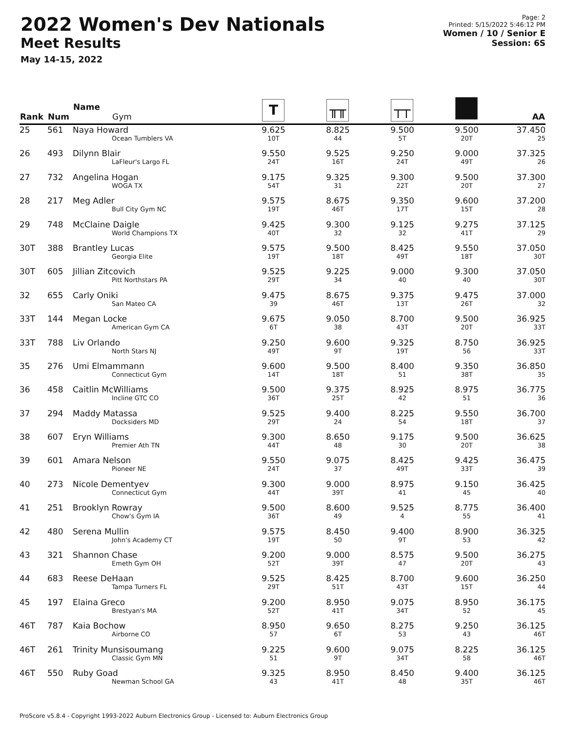2022 Women's Dev Nationals
Meet Results
May 14-15, 2022
Page: 2
Printed: 5/15/2022 5:46:12 PM
Women / 10 / Senior E
Session: 6S
| Rank | Num | Name Gym | T | ╥╥ | ┬┬ | | AA |
| --- | --- | --- | --- | --- | --- | --- | --- |
| 25 | 561 | Naya Howard Ocean Tumblers VA | 9.625 10T | 8.825 44 | 9.500 5T | 9.500 20T | 37.450 25 |
| 26 | 493 | Dilynn Blair LaFleur's Largo FL | 9.550 24T | 9.525 16T | 9.250 24T | 9.000 49T | 37.325 26 |
| 27 | 732 | Angelina Hogan WOGA TX | 9.175 54T | 9.325 31 | 9.300 22T | 9.500 20T | 37.300 27 |
| 28 | 217 | Meg Adler Bull City Gym NC | 9.575 19T | 8.675 46T | 9.350 17T | 9.600 15T | 37.200 28 |
| 29 | 748 | McClaine Daigle World Champions TX | 9.425 40T | 9.300 32 | 9.125 32 | 9.275 41T | 37.125 29 |
| 30T | 388 | Brantley Lucas Georgia Elite | 9.575 19T | 9.500 18T | 8.425 49T | 9.550 18T | 37.050 30T |
| 30T | 605 | Jillian Zitcovich Pitt Northstars PA | 9.525 29T | 9.225 34 | 9.000 40 | 9.300 40 | 37.050 30T |
| 32 | 655 | Carly Oniki San Mateo CA | 9.475 39 | 8.675 46T | 9.375 13T | 9.475 26T | 37.000 32 |
| 33T | 144 | Megan Locke American Gym CA | 9.675 6T | 9.050 38 | 8.700 43T | 9.500 20T | 36.925 33T |
| 33T | 788 | Liv Orlando North Stars NJ | 9.250 49T | 9.600 9T | 9.325 19T | 8.750 56 | 36.925 33T |
| 35 | 276 | Umi Elmammann Connecticut Gym | 9.600 14T | 9.500 18T | 8.400 51 | 9.350 38T | 36.850 35 |
| 36 | 458 | Caitlin McWilliams Incline GTC CO | 9.500 36T | 9.375 25T | 8.925 42 | 8.975 51 | 36.775 36 |
| 37 | 294 | Maddy Matassa Docksiders MD | 9.525 29T | 9.400 24 | 8.225 54 | 9.550 18T | 36.700 37 |
| 38 | 607 | Eryn Williams Premier Ath TN | 9.300 44T | 8.650 48 | 9.175 30 | 9.500 20T | 36.625 38 |
| 39 | 601 | Amara Nelson Pioneer NE | 9.550 24T | 9.075 37 | 8.425 49T | 9.425 33T | 36.475 39 |
| 40 | 273 | Nicole Dementyev Connecticut Gym | 9.300 44T | 9.000 39T | 8.975 41 | 9.150 45 | 36.425 40 |
| 41 | 251 | Brooklyn Rowray Chow's Gym IA | 9.500 36T | 8.600 49 | 9.525 4 | 8.775 55 | 36.400 41 |
| 42 | 480 | Serena Mullin John's Academy CT | 9.575 19T | 8.450 50 | 9.400 9T | 8.900 53 | 36.325 42 |
| 43 | 321 | Shannon Chase Emeth Gym OH | 9.200 52T | 9.000 39T | 8.575 47 | 9.500 20T | 36.275 43 |
| 44 | 683 | Reese DeHaan Tampa Turners FL | 9.525 29T | 8.425 51T | 8.700 43T | 9.600 15T | 36.250 44 |
| 45 | 197 | Elaina Greco Brestyan's MA | 9.200 52T | 8.950 41T | 9.075 34T | 8.950 52 | 36.175 45 |
| 46T | 787 | Kaia Bochow Airborne CO | 8.950 57 | 9.650 6T | 8.275 53 | 9.250 43 | 36.125 46T |
| 46T | 261 | Trinity Munsisoumang Classic Gym MN | 9.225 51 | 9.600 9T | 9.075 34T | 8.225 58 | 36.125 46T |
| 46T | 550 | Ruby Goad Newman School GA | 9.325 43 | 8.950 41T | 8.450 48 | 9.400 35T | 36.125 46T |
ProScore v5.8.4 - Copyright 1993-2022 Auburn Electronics Group - Licensed to: Auburn Electronics Group